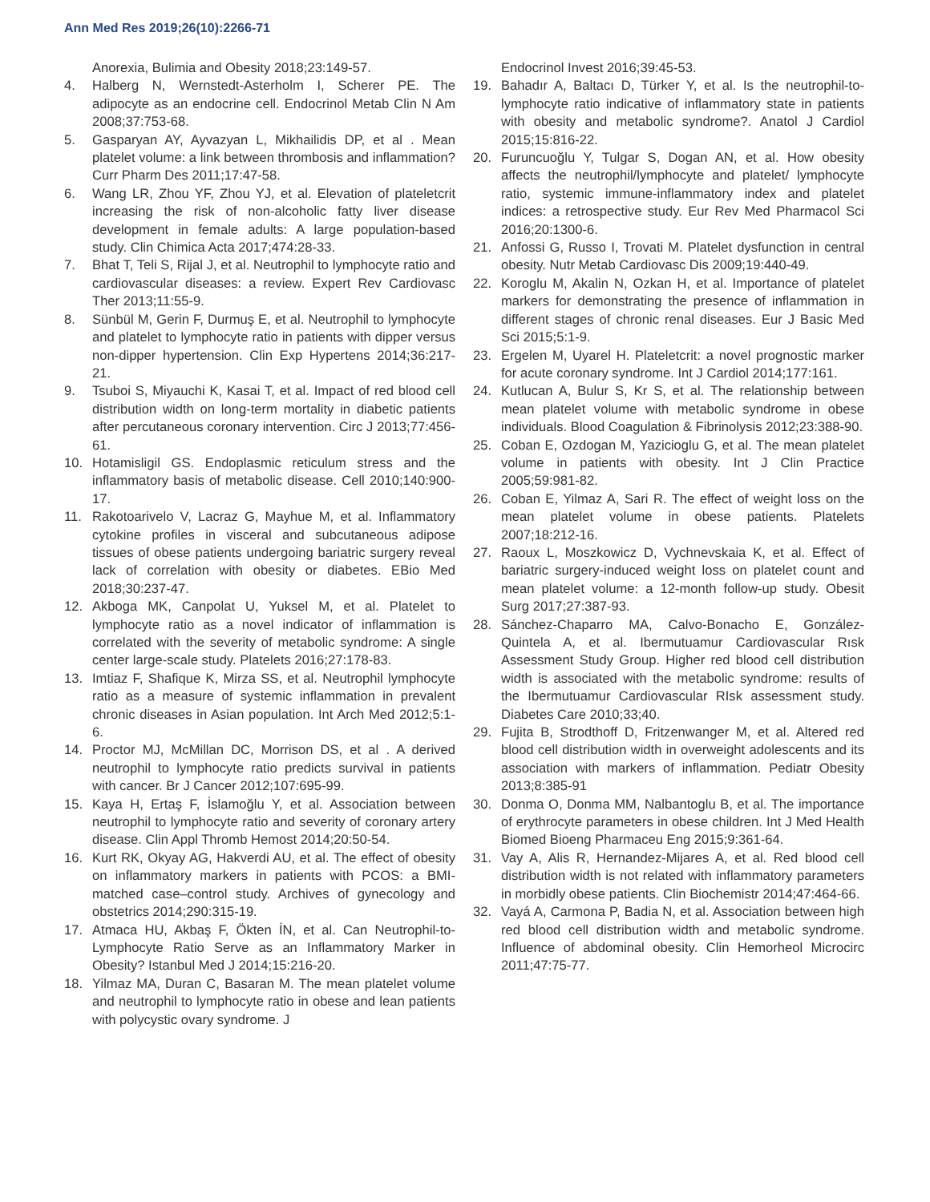Ann Med Res 2019;26(10):2266-71
Anorexia, Bulimia and Obesity 2018;23:149-57.
4. Halberg N, Wernstedt-Asterholm I, Scherer PE. The adipocyte as an endocrine cell. Endocrinol Metab Clin N Am 2008;37:753-68.
5. Gasparyan AY, Ayvazyan L, Mikhailidis DP, et al . Mean platelet volume: a link between thrombosis and inflammation? Curr Pharm Des 2011;17:47-58.
6. Wang LR, Zhou YF, Zhou YJ, et al. Elevation of plateletcrit increasing the risk of non-alcoholic fatty liver disease development in female adults: A large population-based study. Clin Chimica Acta 2017;474:28-33.
7. Bhat T, Teli S, Rijal J, et al. Neutrophil to lymphocyte ratio and cardiovascular diseases: a review. Expert Rev Cardiovasc Ther 2013;11:55-9.
8. Sünbül M, Gerin F, Durmuş E, et al. Neutrophil to lymphocyte and platelet to lymphocyte ratio in patients with dipper versus non-dipper hypertension. Clin Exp Hypertens 2014;36:217-21.
9. Tsuboi S, Miyauchi K, Kasai T, et al. Impact of red blood cell distribution width on long-term mortality in diabetic patients after percutaneous coronary intervention. Circ J 2013;77:456-61.
10. Hotamisligil GS. Endoplasmic reticulum stress and the inflammatory basis of metabolic disease. Cell 2010;140:900-17.
11. Rakotoarivelo V, Lacraz G, Mayhue M, et al. Inflammatory cytokine profiles in visceral and subcutaneous adipose tissues of obese patients undergoing bariatric surgery reveal lack of correlation with obesity or diabetes. EBio Med 2018;30:237-47.
12. Akboga MK, Canpolat U, Yuksel M, et al. Platelet to lymphocyte ratio as a novel indicator of inflammation is correlated with the severity of metabolic syndrome: A single center large-scale study. Platelets 2016;27:178-83.
13. Imtiaz F, Shafique K, Mirza SS, et al. Neutrophil lymphocyte ratio as a measure of systemic inflammation in prevalent chronic diseases in Asian population. Int Arch Med 2012;5:1-6.
14. Proctor MJ, McMillan DC, Morrison DS, et al . A derived neutrophil to lymphocyte ratio predicts survival in patients with cancer. Br J Cancer 2012;107:695-99.
15. Kaya H, Ertaş F, İslamoğlu Y, et al. Association between neutrophil to lymphocyte ratio and severity of coronary artery disease. Clin Appl Thromb Hemost 2014;20:50-54.
16. Kurt RK, Okyay AG, Hakverdi AU, et al. The effect of obesity on inflammatory markers in patients with PCOS: a BMI-matched case–control study. Archives of gynecology and obstetrics 2014;290:315-19.
17. Atmaca HU, Akbaş F, Ökten İN, et al. Can Neutrophil-to-Lymphocyte Ratio Serve as an Inflammatory Marker in Obesity? Istanbul Med J 2014;15:216-20.
18. Yilmaz MA, Duran C, Basaran M. The mean platelet volume and neutrophil to lymphocyte ratio in obese and lean patients with polycystic ovary syndrome. J
Endocrinol Invest 2016;39:45-53.
19. Bahadır A, Baltacı D, Türker Y, et al. Is the neutrophil-to-lymphocyte ratio indicative of inflammatory state in patients with obesity and metabolic syndrome?. Anatol J Cardiol 2015;15:816-22.
20. Furuncuoğlu Y, Tulgar S, Dogan AN, et al. How obesity affects the neutrophil/lymphocyte and platelet/ lymphocyte ratio, systemic immune-inflammatory index and platelet indices: a retrospective study. Eur Rev Med Pharmacol Sci 2016;20:1300-6.
21. Anfossi G, Russo I, Trovati M. Platelet dysfunction in central obesity. Nutr Metab Cardiovasc Dis 2009;19:440-49.
22. Koroglu M, Akalin N, Ozkan H, et al. Importance of platelet markers for demonstrating the presence of inflammation in different stages of chronic renal diseases. Eur J Basic Med Sci 2015;5:1-9.
23. Ergelen M, Uyarel H. Plateletcrit: a novel prognostic marker for acute coronary syndrome. Int J Cardiol 2014;177:161.
24. Kutlucan A, Bulur S, Kr S, et al. The relationship between mean platelet volume with metabolic syndrome in obese individuals. Blood Coagulation & Fibrinolysis 2012;23:388-90.
25. Coban E, Ozdogan M, Yazicioglu G, et al. The mean platelet volume in patients with obesity. Int J Clin Practice 2005;59:981-82.
26. Coban E, Yilmaz A, Sari R. The effect of weight loss on the mean platelet volume in obese patients. Platelets 2007;18:212-16.
27. Raoux L, Moszkowicz D, Vychnevskaia K, et al. Effect of bariatric surgery-induced weight loss on platelet count and mean platelet volume: a 12-month follow-up study. Obesit Surg 2017;27:387-93.
28. Sánchez-Chaparro MA, Calvo-Bonacho E, González-Quintela A, et al. Ibermutuamur Cardiovascular Rısk Assessment Study Group. Higher red blood cell distribution width is associated with the metabolic syndrome: results of the Ibermutuamur Cardiovascular RIsk assessment study. Diabetes Care 2010;33;40.
29. Fujita B, Strodthoff D, Fritzenwanger M, et al. Altered red blood cell distribution width in overweight adolescents and its association with markers of inflammation. Pediatr Obesity 2013;8:385-91
30. Donma O, Donma MM, Nalbantoglu B, et al. The importance of erythrocyte parameters in obese children. Int J Med Health Biomed Bioeng Pharmaceu Eng 2015;9:361-64.
31. Vay A, Alis R, Hernandez-Mijares A, et al. Red blood cell distribution width is not related with inflammatory parameters in morbidly obese patients. Clin Biochemistr 2014;47:464-66.
32. Vayá A, Carmona P, Badia N, et al. Association between high red blood cell distribution width and metabolic syndrome. Influence of abdominal obesity. Clin Hemorheol Microcirc 2011;47:75-77.